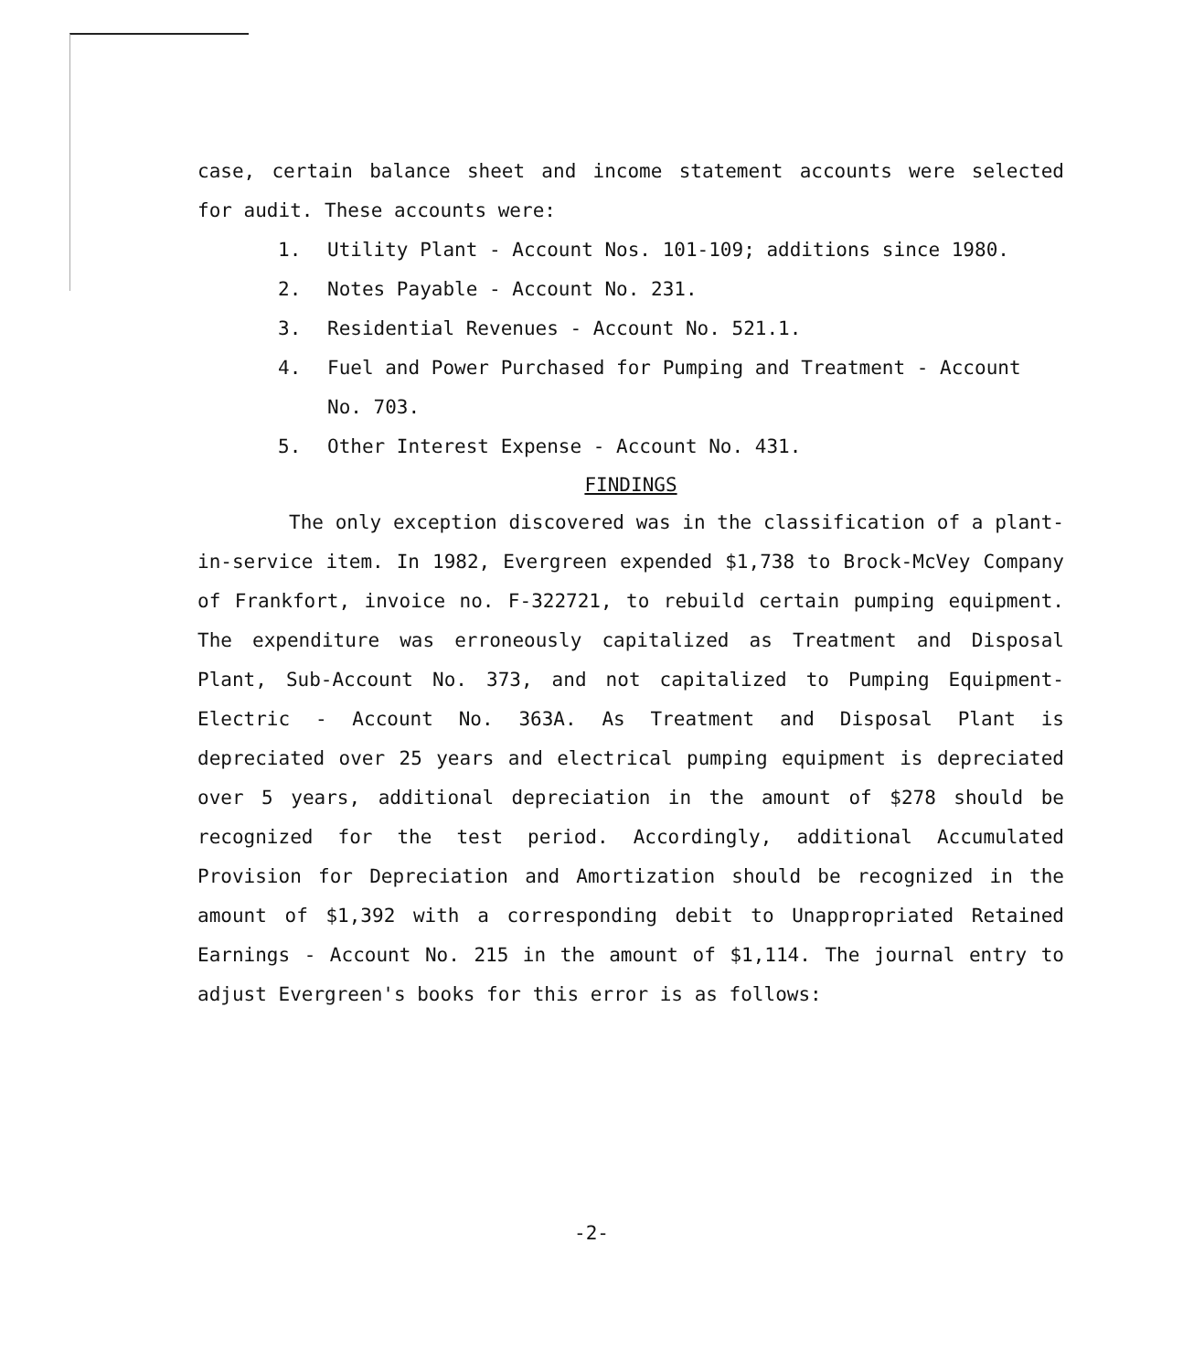case, certain balance sheet and income statement accounts were selected for audit. These accounts were:
1. Utility Plant - Account Nos. 101-109; additions since 1980.
2. Notes Payable - Account No. 231.
3. Residential Revenues - Account No. 521.1.
4. Fuel and Power Purchased for Pumping and Treatment - Account No. 703.
5. Other Interest Expense - Account No. 431.
FINDINGS
The only exception discovered was in the classification of a plant-in-service item. In 1982, Evergreen expended $1,738 to Brock-McVey Company of Frankfort, invoice no. F-322721, to rebuild certain pumping equipment. The expenditure was erroneously capitalized as Treatment and Disposal Plant, Sub-Account No. 373, and not capitalized to Pumping Equipment-Electric - Account No. 363A. As Treatment and Disposal Plant is depreciated over 25 years and electrical pumping equipment is depreciated over 5 years, additional depreciation in the amount of $278 should be recognized for the test period. Accordingly, additional Accumulated Provision for Depreciation and Amortization should be recognized in the amount of $1,392 with a corresponding debit to Unappropriated Retained Earnings - Account No. 215 in the amount of $1,114. The journal entry to adjust Evergreen's books for this error is as follows:
-2-